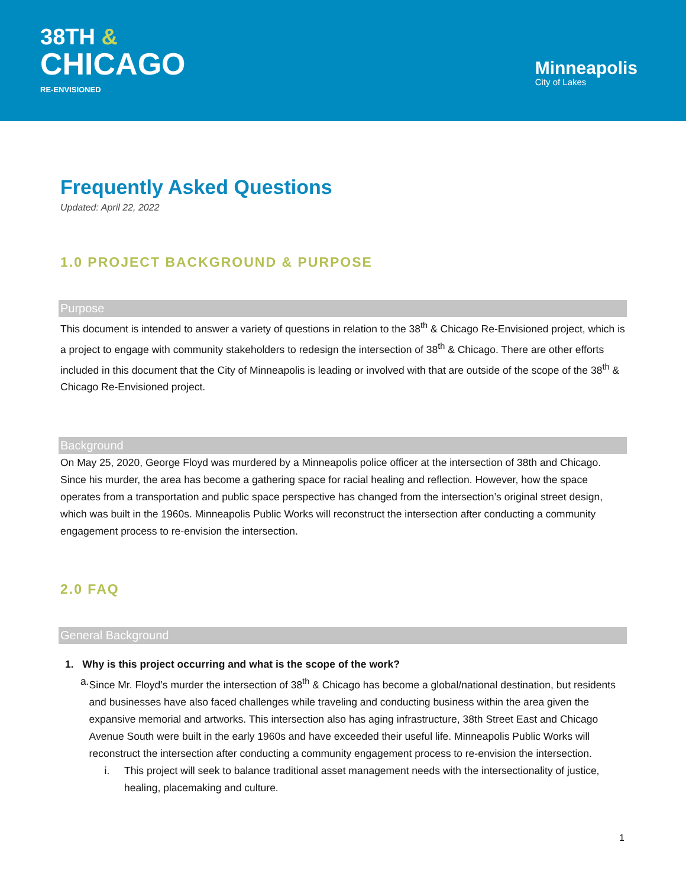38TH &
CHICAGO
RE-ENVISIONED
Minneapolis
City of Lakes
Frequently Asked Questions
Updated: April 22, 2022
1.0 PROJECT BACKGROUND & PURPOSE
Purpose
This document is intended to answer a variety of questions in relation to the 38<sup>th</sup> & Chicago Re-Envisioned project, which is a project to engage with community stakeholders to redesign the intersection of 38<sup>th</sup> & Chicago. There are other efforts included in this document that the City of Minneapolis is leading or involved with that are outside of the scope of the 38<sup>th</sup> & Chicago Re-Envisioned project.
Background
On May 25, 2020, George Floyd was murdered by a Minneapolis police officer at the intersection of 38th and Chicago. Since his murder, the area has become a gathering space for racial healing and reflection. However, how the space operates from a transportation and public space perspective has changed from the intersection’s original street design, which was built in the 1960s. Minneapolis Public Works will reconstruct the intersection after conducting a community engagement process to re-envision the intersection.
2.0 FAQ
General Background
1. Why is this project occurring and what is the scope of the work?
a. Since Mr. Floyd’s murder the intersection of 38<sup>th</sup> & Chicago has become a global/national destination, but residents and businesses have also faced challenges while traveling and conducting business within the area given the expansive memorial and artworks. This intersection also has aging infrastructure, 38th Street East and Chicago Avenue South were built in the early 1960s and have exceeded their useful life. Minneapolis Public Works will reconstruct the intersection after conducting a community engagement process to re-envision the intersection.
i. This project will seek to balance traditional asset management needs with the intersectionality of justice, healing, placemaking and culture.
1